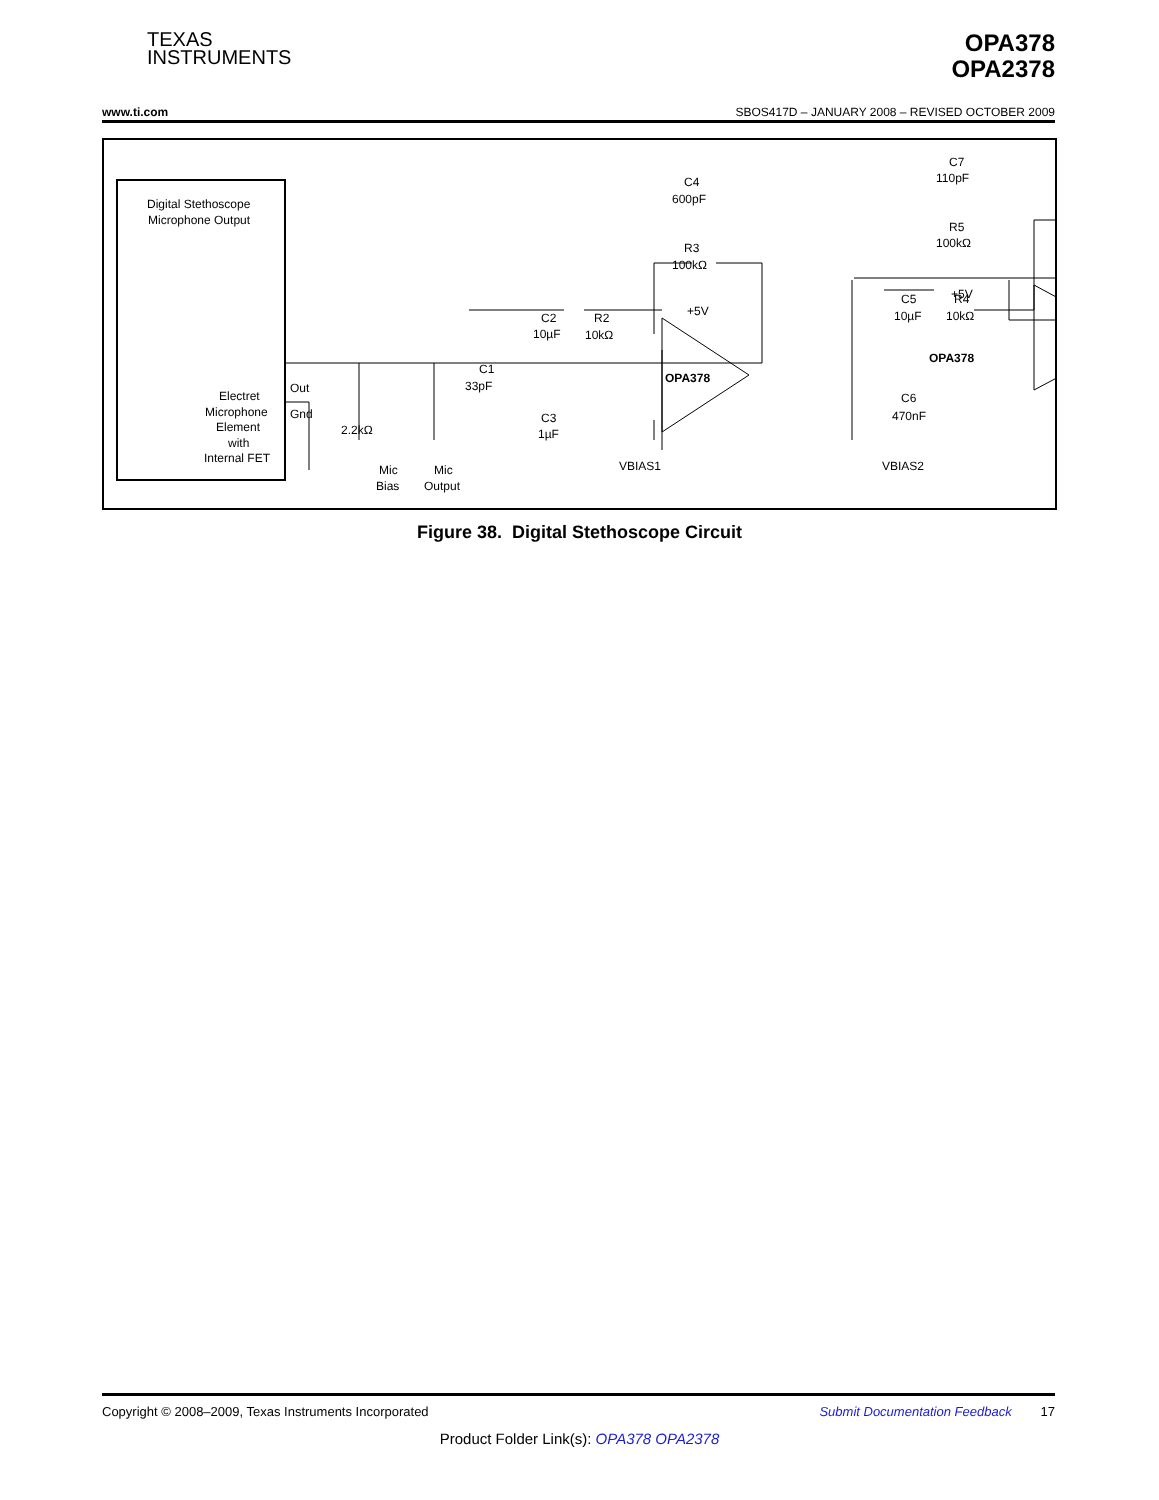TEXAS
INSTRUMENTS
OPA378
OPA2378
www.ti.com SBOS417D – JANUARY 2008 – REVISED OCTOBER 2009
Digital Stethoscope
Microphone Output
Electret
Microphone
Element
with
Internal FET
Out
Gnd
2.2kΩ
Mic
Bias
Mic
Output
C1
33pF
C2
10µF
R2
10kΩ
C3
1µF
C4
600pF
R3
100kΩ
+5V
OPA378
VBIAS1
C5
10µF
R4
10kΩ
C6
470nF
C7
110pF
R5
100kΩ
+5V
OPA378
VBIAS2
Figure 38. Digital Stethoscope Circuit
Copyright © 2008–2009, Texas Instruments Incorporated Submit Documentation Feedback 17
Product Folder Link(s): OPA378 OPA2378